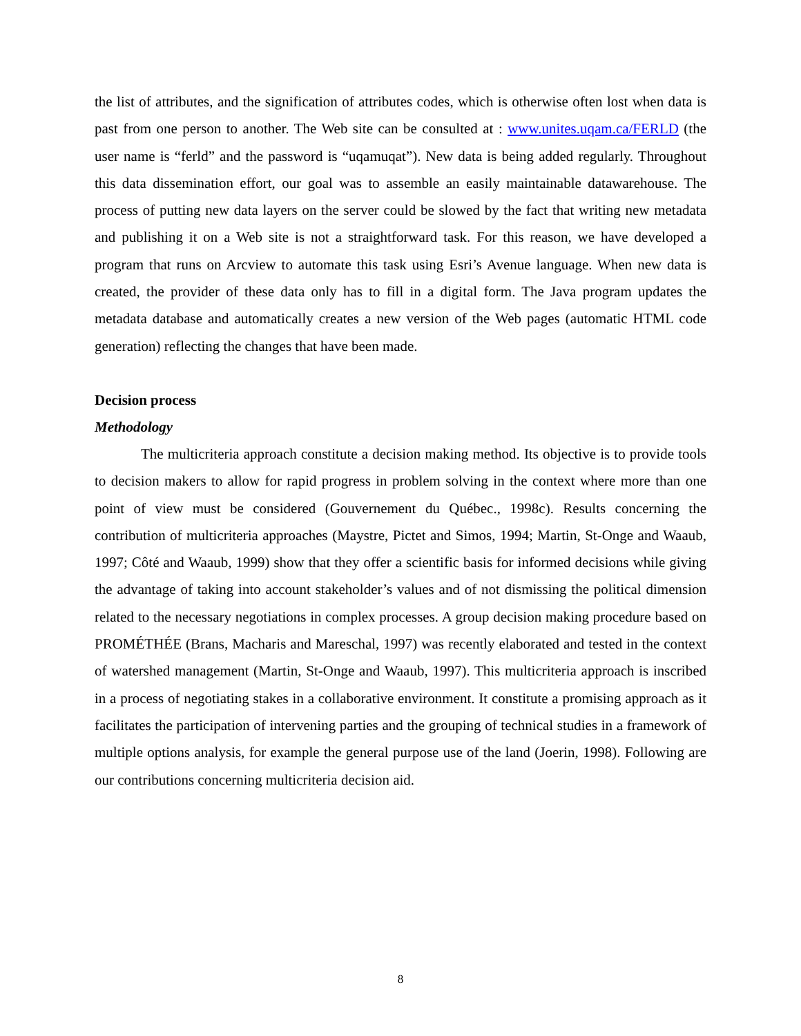the list of attributes, and the signification of attributes codes, which is otherwise often lost when data is past from one person to another. The Web site can be consulted at : www.unites.uqam.ca/FERLD (the user name is “ferld” and the password is “uqamuqat”). New data is being added regularly. Throughout this data dissemination effort, our goal was to assemble an easily maintainable datawarehouse. The process of putting new data layers on the server could be slowed by the fact that writing new metadata and publishing it on a Web site is not a straightforward task. For this reason, we have developed a program that runs on Arcview to automate this task using Esri’s Avenue language. When new data is created, the provider of these data only has to fill in a digital form. The Java program updates the metadata database and automatically creates a new version of the Web pages (automatic HTML code generation) reflecting the changes that have been made.
Decision process
Methodology
The multicriteria approach constitute a decision making method. Its objective is to provide tools to decision makers to allow for rapid progress in problem solving in the context where more than one point of view must be considered (Gouvernement du Québec., 1998c). Results concerning the contribution of multicriteria approaches (Maystre, Pictet and Simos, 1994; Martin, St-Onge and Waaub, 1997; Côté and Waaub, 1999) show that they offer a scientific basis for informed decisions while giving the advantage of taking into account stakeholder’s values and of not dismissing the political dimension related to the necessary negotiations in complex processes. A group decision making procedure based on PROMÉTHÉE (Brans, Macharis and Mareschal, 1997) was recently elaborated and tested in the context of watershed management (Martin, St-Onge and Waaub, 1997). This multicriteria approach is inscribed in a process of negotiating stakes in a collaborative environment. It constitute a promising approach as it facilitates the participation of intervening parties and the grouping of technical studies in a framework of multiple options analysis, for example the general purpose use of the land (Joerin, 1998). Following are our contributions concerning multicriteria decision aid.
8